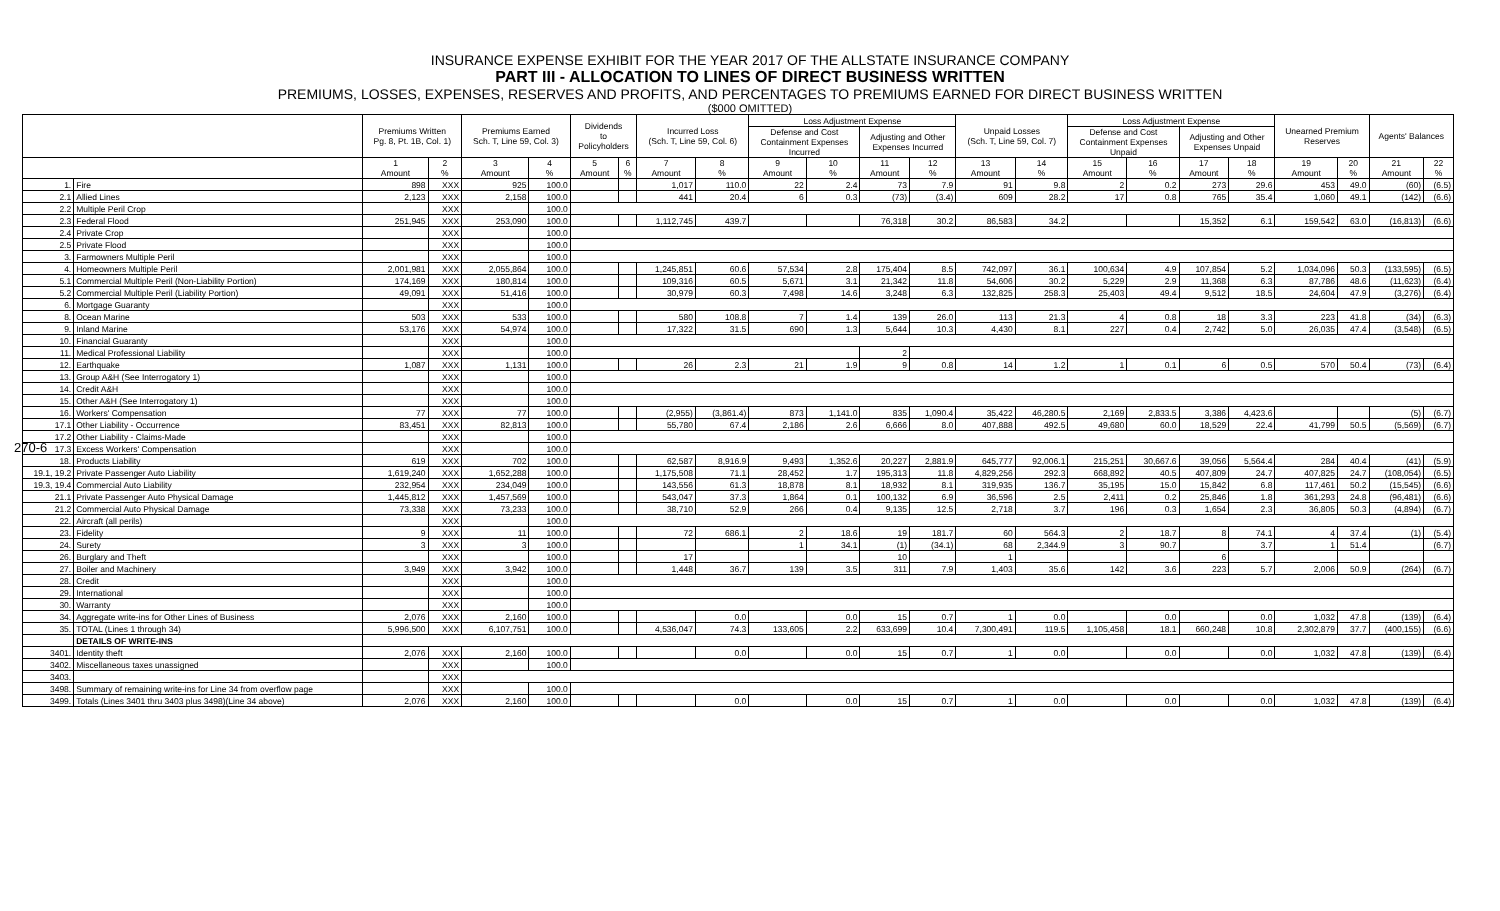270-6
INSURANCE EXPENSE EXHIBIT FOR THE YEAR 2017 OF THE ALLSTATE INSURANCE COMPANY
PART III - ALLOCATION TO LINES OF DIRECT BUSINESS WRITTEN
PREMIUMS, LOSSES, EXPENSES, RESERVES AND PROFITS, AND PERCENTAGES TO PREMIUMS EARNED FOR DIRECT BUSINESS WRITTEN
($000 OMITTED)
| | | Premiums Written Pg. 8, Pt. 1B, Col. 1) | | Premiums Earned Sch. T, Line 59, Col. 3) | | Dividends to Policyholders | | Incurred Loss (Sch. T, Line 59, Col. 6) | | Loss Adjustment Expense | | | | Unpaid Losses (Sch. T, Line 59, Col. 7) | | Loss Adjustment Expense | | | | Unearned Premium Reserves | | Agents' Balances | |
| --- | --- | --- | --- | --- | --- | --- | --- | --- | --- | --- | --- | --- | --- | --- | --- | --- | --- | --- | --- | --- | --- | --- | --- |
| | | | | | | | | | | Defense and Cost Containment Expenses Incurred | | Adjusting and Other Expenses Incurred | | | | Defense and Cost Containment Expenses Unpaid | | Adjusting and Other Expenses Unpaid | | | | | |
| | | 1 Amount | 2 % | 3 Amount | 4 % | 5 Amount | 6 % | 7 Amount | 8 % | 9 Amount | 10 % | 11 Amount | 12 % | 13 Amount | 14 % | 15 Amount | 16 % | 17 Amount | 18 % | 19 Amount | 20 % | 21 Amount | 22 % |
| 1. | Fire | 898 | XXX | 925 | 100.0 | | | 1,017 | 110.0 | 22 | 2.4 | 73 | 7.9 | 91 | 9.8 | 2 | 0.2 | 273 | 29.6 | 453 | 49.0 | (60) | (6.5) |
| 2.1 | Allied Lines | 2,123 | XXX | 2,158 | 100.0 | | | 441 | 20.4 | 6 | 0.3 | (73) | (3.4) | 609 | 28.2 | 17 | 0.8 | 765 | 35.4 | 1,060 | 49.1 | (142) | (6.6) |
| 2.2 | Multiple Peril Crop | | XXX | | 100.0 | | | | | | | | | | | | | | | | | | |
| 2.3 | Federal Flood | 251,945 | XXX | 253,090 | 100.0 | | | 1,112,745 | 439.7 | | | 76,318 | 30.2 | 86,583 | 34.2 | | | 15,352 | 6.1 | 159,542 | 63.0 | (16,813) | (6.6) |
| 2.4 | Private Crop | | XXX | | 100.0 | | | | | | | | | | | | | | | | | | |
| 2.5 | Private Flood | | XXX | | 100.0 | | | | | | | | | | | | | | | | | | |
| 3. | Farmowners Multiple Peril | | XXX | | 100.0 | | | | | | | | | | | | | | | | | | |
| 4. | Homeowners Multiple Peril | 2,001,981 | XXX | 2,055,864 | 100.0 | | | 1,245,851 | 60.6 | 57,534 | 2.8 | 175,404 | 8.5 | 742,097 | 36.1 | 100,634 | 4.9 | 107,854 | 5.2 | 1,034,096 | 50.3 | (133,595) | (6.5) |
| 5.1 | Commercial Multiple Peril (Non-Liability Portion) | 174,169 | XXX | 180,814 | 100.0 | | | 109,316 | 60.5 | 5,671 | 3.1 | 21,342 | 11.8 | 54,606 | 30.2 | 5,229 | 2.9 | 11,368 | 6.3 | 87,786 | 48.6 | (11,623) | (6.4) |
| 5.2 | Commercial Multiple Peril (Liability Portion) | 49,091 | XXX | 51,416 | 100.0 | | | 30,979 | 60.3 | 7,498 | 14.6 | 3,248 | 6.3 | 132,825 | 258.3 | 25,403 | 49.4 | 9,512 | 18.5 | 24,604 | 47.9 | (3,276) | (6.4) |
| 6. | Mortgage Guaranty | | XXX | | 100.0 | | | | | | | | | | | | | | | | | | |
| 8. | Ocean Marine | 503 | XXX | 533 | 100.0 | | | 580 | 108.8 | 7 | 1.4 | 139 | 26.0 | 113 | 21.3 | 4 | 0.8 | 18 | 3.3 | 223 | 41.8 | (34) | (6.3) |
| 9. | Inland Marine | 53,176 | XXX | 54,974 | 100.0 | | | 17,322 | 31.5 | 690 | 1.3 | 5,644 | 10.3 | 4,430 | 8.1 | 227 | 0.4 | 2,742 | 5.0 | 26,035 | 47.4 | (3,548) | (6.5) |
| 10. | Financial Guaranty | | XXX | | 100.0 | | | | | | | | | | | | | | | | | | |
| 11. | Medical Professional Liability | | XXX | | 100.0 | | | | | | | 2 | | | | | | | | | | | |
| 12. | Earthquake | 1,087 | XXX | 1,131 | 100.0 | | | 26 | 2.3 | 21 | 1.9 | 9 | 0.8 | 14 | 1.2 | 1 | 0.1 | 6 | 0.5 | 570 | 50.4 | (73) | (6.4) |
| 13. | Group A&H (See Interrogatory 1) | | XXX | | 100.0 | | | | | | | | | | | | | | | | | | |
| 14. | Credit A&H | | XXX | | 100.0 | | | | | | | | | | | | | | | | | | |
| 15. | Other A&H (See Interrogatory 1) | | XXX | | 100.0 | | | | | | | | | | | | | | | | | | |
| 16. | Workers' Compensation | 77 | XXX | 77 | 100.0 | | | (2,955) | (3,861.4) | 873 | 1,141.0 | 835 | 1,090.4 | 35,422 | 46,280.5 | 2,169 | 2,833.5 | 3,386 | 4,423.6 | | | (5) | (6.7) |
| 17.1 | Other Liability - Occurrence | 83,451 | XXX | 82,813 | 100.0 | | | 55,780 | 67.4 | 2,186 | 2.6 | 6,666 | 8.0 | 407,888 | 492.5 | 49,680 | 60.0 | 18,529 | 22.4 | 41,799 | 50.5 | (5,569) | (6.7) |
| 17.2 | Other Liability - Claims-Made | | XXX | | 100.0 | | | | | | | | | | | | | | | | | | |
| 17.3 | Excess Workers' Compensation | | XXX | | 100.0 | | | | | | | | | | | | | | | | | | |
| 18. | Products Liability | 619 | XXX | 702 | 100.0 | | | 62,587 | 8,916.9 | 9,493 | 1,352.6 | 20,227 | 2,881.9 | 645,777 | 92,006.1 | 215,251 | 30,667.6 | 39,056 | 5,564.4 | 284 | 40.4 | (41) | (5.9) |
| 19.1, 19.2 | Private Passenger Auto Liability | 1,619,240 | XXX | 1,652,288 | 100.0 | | | 1,175,508 | 71.1 | 28,452 | 1.7 | 195,313 | 11.8 | 4,829,256 | 292.3 | 668,892 | 40.5 | 407,809 | 24.7 | 407,825 | 24.7 | (108,054) | (6.5) |
| 19.3, 19.4 | Commercial Auto Liability | 232,954 | XXX | 234,049 | 100.0 | | | 143,556 | 61.3 | 18,878 | 8.1 | 18,932 | 8.1 | 319,935 | 136.7 | 35,195 | 15.0 | 15,842 | 6.8 | 117,461 | 50.2 | (15,545) | (6.6) |
| 21.1 | Private Passenger Auto Physical Damage | 1,445,812 | XXX | 1,457,569 | 100.0 | | | 543,047 | 37.3 | 1,864 | 0.1 | 100,132 | 6.9 | 36,596 | 2.5 | 2,411 | 0.2 | 25,846 | 1.8 | 361,293 | 24.8 | (96,481) | (6.6) |
| 21.2 | Commercial Auto Physical Damage | 73,338 | XXX | 73,233 | 100.0 | | | 38,710 | 52.9 | 266 | 0.4 | 9,135 | 12.5 | 2,718 | 3.7 | 196 | 0.3 | 1,654 | 2.3 | 36,805 | 50.3 | (4,894) | (6.7) |
| 22. | Aircraft (all perils) | | XXX | | 100.0 | | | | | | | | | | | | | | | | | | |
| 23. | Fidelity | 9 | XXX | 11 | 100.0 | | | 72 | 686.1 | 2 | 18.6 | 19 | 181.7 | 60 | 564.3 | 2 | 18.7 | 8 | 74.1 | 4 | 37.4 | (1) | (5.4) |
| 24. | Surety | 3 | XXX | 3 | 100.0 | | | | | 1 | 34.1 | (1) | (34.1) | 68 | 2,344.9 | 3 | 90.7 | | 3.7 | 1 | 51.4 | | (6.7) |
| 26. | Burglary and Theft | | XXX | | 100.0 | | | 17 | | | | 10 | | 1 | | | | 6 | | | | | |
| 27. | Boiler and Machinery | 3,949 | XXX | 3,942 | 100.0 | | | 1,448 | 36.7 | 139 | 3.5 | 311 | 7.9 | 1,403 | 35.6 | 142 | 3.6 | 223 | 5.7 | 2,006 | 50.9 | (264) | (6.7) |
| 28. | Credit | | XXX | | 100.0 | | | | | | | | | | | | | | | | | | |
| 29. | International | | XXX | | 100.0 | | | | | | | | | | | | | | | | | | |
| 30. | Warranty | | XXX | | 100.0 | | | | | | | | | | | | | | | | | | |
| 34. | Aggregate write-ins for Other Lines of Business | 2,076 | XXX | 2,160 | 100.0 | | | | 0.0 | | 0.0 | 15 | 0.7 | 1 | 0.0 | | 0.0 | | 0.0 | 1,032 | 47.8 | (139) | (6.4) |
| 35. | TOTAL (Lines 1 through 34) | 5,996,500 | XXX | 6,107,751 | 100.0 | | | 4,536,047 | 74.3 | 133,605 | 2.2 | 633,699 | 10.4 | 7,300,491 | 119.5 | 1,105,458 | 18.1 | 660,248 | 10.8 | 2,302,879 | 37.7 | (400,155) | (6.6) |
| | DETAILS OF WRITE-INS | | | | | | | | | | | | | | | | | | | | | | |
| 3401. | Identity theft | 2,076 | XXX | 2,160 | 100.0 | | | | 0.0 | | 0.0 | 15 | 0.7 | 1 | 0.0 | | 0.0 | | 0.0 | 1,032 | 47.8 | (139) | (6.4) |
| 3402. | Miscellaneous taxes unassigned | | XXX | | 100.0 | | | | | | | | | | | | | | | | | | |
| 3403. | | | XXX | | | | | | | | | | | | | | | | | | | | |
| 3498. | Summary of remaining write-ins for Line 34 from overflow page | | XXX | | 100.0 | | | | | | | | | | | | | | | | | | |
| 3499. | Totals (Lines 3401 thru 3403 plus 3498)(Line 34 above) | 2,076 | XXX | 2,160 | 100.0 | | | | 0.0 | | 0.0 | 15 | 0.7 | 1 | 0.0 | | 0.0 | | 0.0 | 1,032 | 47.8 | (139) | (6.4) |